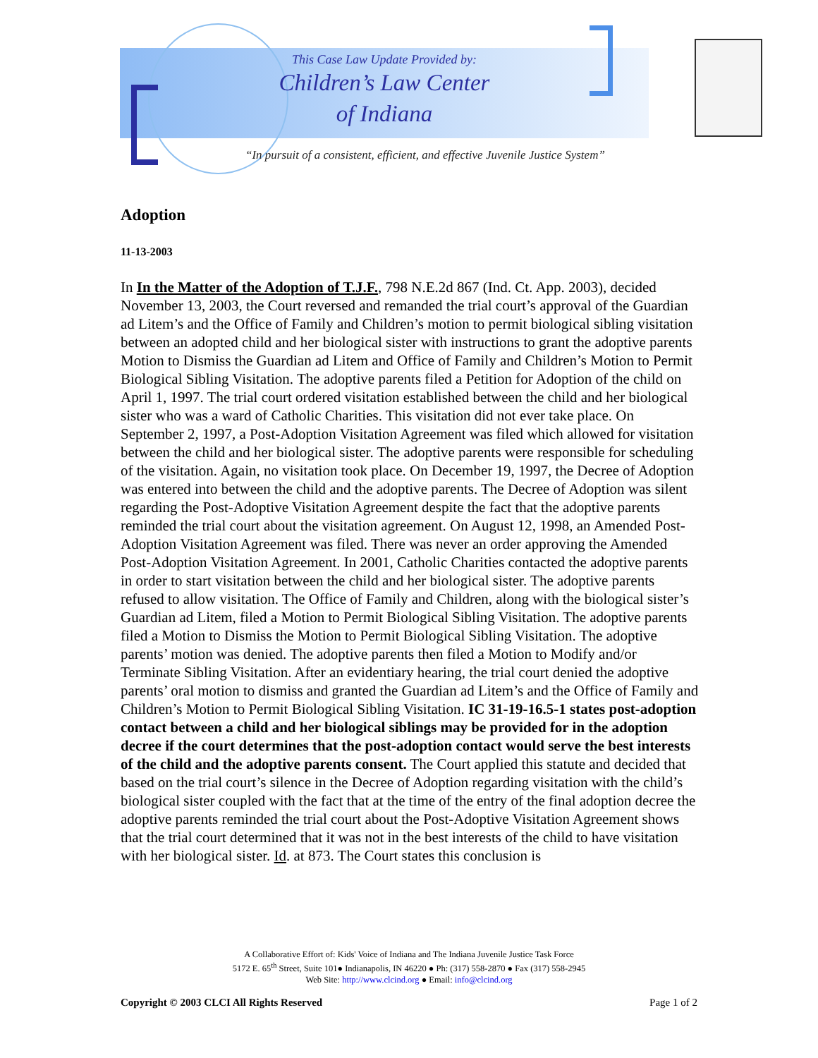This Case Law Update Provided by:
Children’s Law Center
of Indiana
“In pursuit of a consistent, efficient, and effective Juvenile Justice System”
Adoption
11-13-2003
In In the Matter of the Adoption of T.J.F., 798 N.E.2d 867 (Ind. Ct. App. 2003), decided November 13, 2003, the Court reversed and remanded the trial court’s approval of the Guardian ad Litem’s and the Office of Family and Children’s motion to permit biological sibling visitation between an adopted child and her biological sister with instructions to grant the adoptive parents Motion to Dismiss the Guardian ad Litem and Office of Family and Children’s Motion to Permit Biological Sibling Visitation. The adoptive parents filed a Petition for Adoption of the child on April 1, 1997. The trial court ordered visitation established between the child and her biological sister who was a ward of Catholic Charities. This visitation did not ever take place. On September 2, 1997, a Post-Adoption Visitation Agreement was filed which allowed for visitation between the child and her biological sister. The adoptive parents were responsible for scheduling of the visitation. Again, no visitation took place. On December 19, 1997, the Decree of Adoption was entered into between the child and the adoptive parents. The Decree of Adoption was silent regarding the Post-Adoptive Visitation Agreement despite the fact that the adoptive parents reminded the trial court about the visitation agreement. On August 12, 1998, an Amended Post-Adoption Visitation Agreement was filed. There was never an order approving the Amended Post-Adoption Visitation Agreement. In 2001, Catholic Charities contacted the adoptive parents in order to start visitation between the child and her biological sister. The adoptive parents refused to allow visitation. The Office of Family and Children, along with the biological sister’s Guardian ad Litem, filed a Motion to Permit Biological Sibling Visitation. The adoptive parents filed a Motion to Dismiss the Motion to Permit Biological Sibling Visitation. The adoptive parents’ motion was denied. The adoptive parents then filed a Motion to Modify and/or Terminate Sibling Visitation. After an evidentiary hearing, the trial court denied the adoptive parents’ oral motion to dismiss and granted the Guardian ad Litem’s and the Office of Family and Children’s Motion to Permit Biological Sibling Visitation. IC 31-19-16.5-1 states post-adoption contact between a child and her biological siblings may be provided for in the adoption decree if the court determines that the post-adoption contact would serve the best interests of the child and the adoptive parents consent. The Court applied this statute and decided that based on the trial court’s silence in the Decree of Adoption regarding visitation with the child’s biological sister coupled with the fact that at the time of the entry of the final adoption decree the adoptive parents reminded the trial court about the Post-Adoptive Visitation Agreement shows that the trial court determined that it was not in the best interests of the child to have visitation with her biological sister. Id. at 873. The Court states this conclusion is
A Collaborative Effort of: Kids' Voice of Indiana and The Indiana Juvenile Justice Task Force
5172 E. 65<sup>th</sup> Street, Suite 101● Indianapolis, IN 46220 ● Ph: (317) 558-2870 ● Fax (317) 558-2945
Web Site: http://www.clcind.org ● Email: info@clcind.org
Copyright © 2003 CLCI All Rights Reserved Page 1 of 2